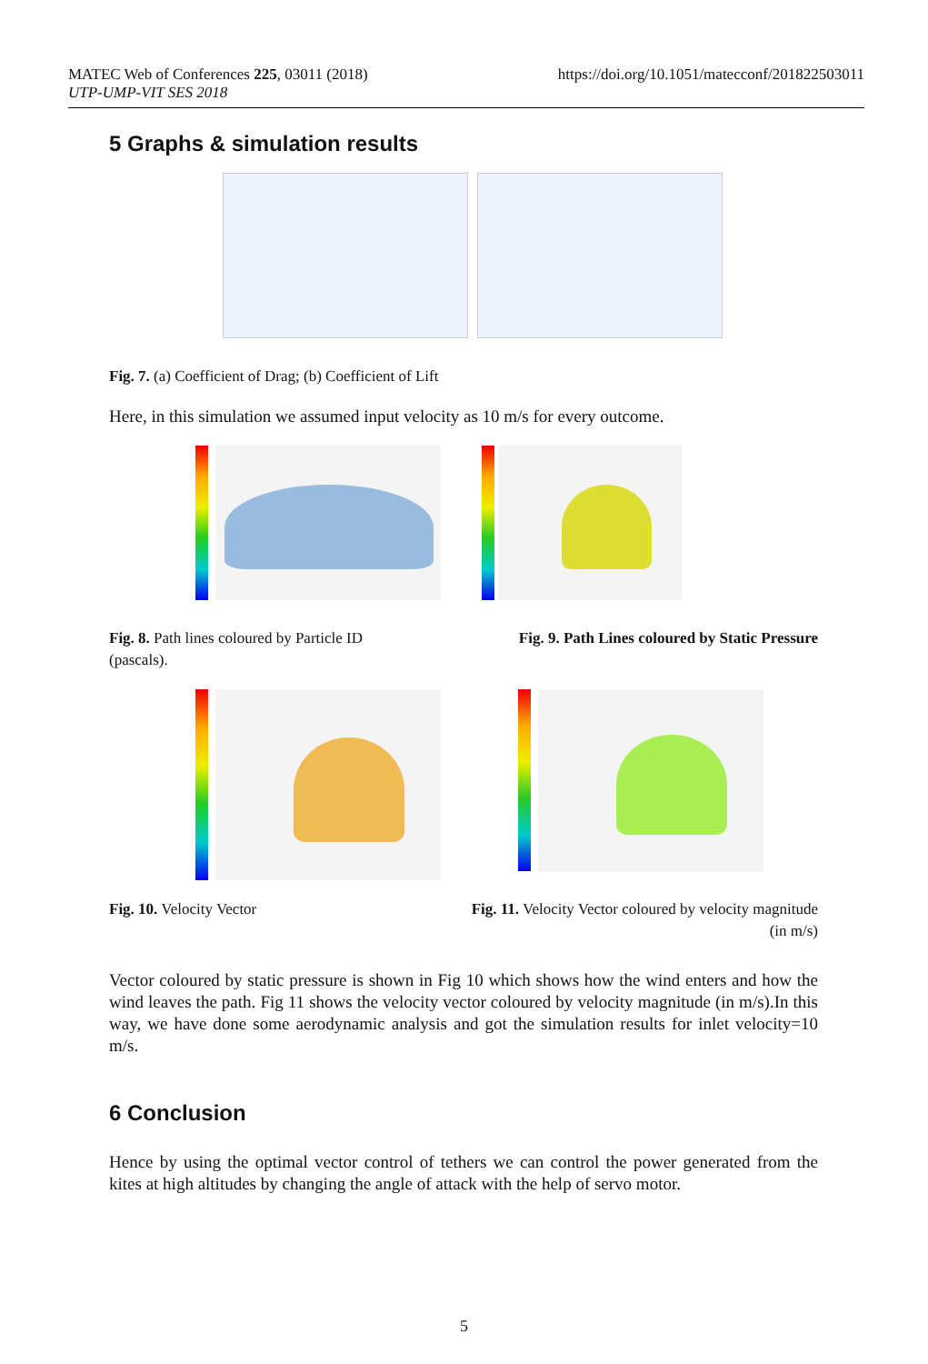https://doi.org/10.1051/matecconf/201822503011 MATEC Web of Conferences 225, 03011 (2018)
UTP-UMP-VIT SES 2018
5 Graphs & simulation results
Fig. 7. (a) Coefficient of Drag; (b) Coefficient of Lift
Here, in this simulation we assumed input velocity as 10 m/s for every outcome.
Fig. 8. Path lines coloured by Particle ID (pascals).
Fig. 9. Path Lines coloured by Static Pressure
Fig. 10. Velocity Vector Fig. 11. Velocity Vector coloured by velocity magnitude
(in m/s)
Vector coloured by static pressure is shown in Fig 10 which shows how the wind enters and how the wind leaves the path. Fig 11 shows the velocity vector coloured by velocity magnitude (in m/s).In this way, we have done some aerodynamic analysis and got the simulation results for inlet velocity=10 m/s.
6 Conclusion
Hence by using the optimal vector control of tethers we can control the power generated from the kites at high altitudes by changing the angle of attack with the help of servo motor.
5